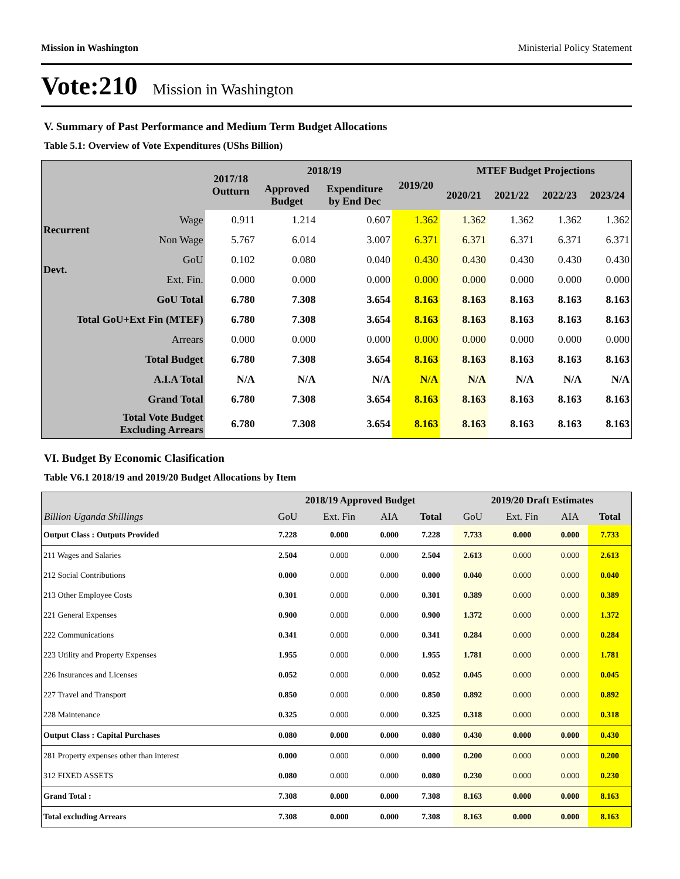Mission in Washington Ministerial Policy Statement
Vote:210 Mission in Washington
V. Summary of Past Performance and Medium Term Budget Allocations
Table 5.1: Overview of Vote Expenditures (UShs Billion)
| | | 2017/18 Outturn | 2018/19 | | 2019/20 | MTEF Budget Projections | | | |
| --- | --- | --- | --- | --- | --- | --- | --- | --- | --- |
| | | | Approved Budget | Expenditure by End Dec | | 2020/21 | 2021/22 | 2022/23 | 2023/24 |
| Recurrent | Wage | 0.911 | 1.214 | 0.607 | 1.362 | 1.362 | 1.362 | 1.362 | 1.362 |
| | Non Wage | 5.767 | 6.014 | 3.007 | 6.371 | 6.371 | 6.371 | 6.371 | 6.371 |
| Devt. | GoU | 0.102 | 0.080 | 0.040 | 0.430 | 0.430 | 0.430 | 0.430 | 0.430 |
| | Ext. Fin. | 0.000 | 0.000 | 0.000 | 0.000 | 0.000 | 0.000 | 0.000 | 0.000 |
| GoU Total | | 6.780 | 7.308 | 3.654 | 8.163 | 8.163 | 8.163 | 8.163 | 8.163 |
| Total GoU+Ext Fin (MTEF) | | 6.780 | 7.308 | 3.654 | 8.163 | 8.163 | 8.163 | 8.163 | 8.163 |
| Arrears | | 0.000 | 0.000 | 0.000 | 0.000 | 0.000 | 0.000 | 0.000 | 0.000 |
| Total Budget | | 6.780 | 7.308 | 3.654 | 8.163 | 8.163 | 8.163 | 8.163 | 8.163 |
| A.I.A Total | | N/A | N/A | N/A | N/A | N/A | N/A | N/A | N/A |
| Grand Total | | 6.780 | 7.308 | 3.654 | 8.163 | 8.163 | 8.163 | 8.163 | 8.163 |
| Total Vote Budget Excluding Arrears | | 6.780 | 7.308 | 3.654 | 8.163 | 8.163 | 8.163 | 8.163 | 8.163 |
VI. Budget By Economic Clasification
Table V6.1 2018/19 and 2019/20 Budget Allocations by Item
| | 2018/19 Approved Budget | | | | 2019/20 Draft Estimates | | | |
| --- | --- | --- | --- | --- | --- | --- | --- | --- |
| Billion Uganda Shillings | GoU | Ext. Fin | AIA | Total | GoU | Ext. Fin | AIA | Total |
| Output Class : Outputs Provided | 7.228 | 0.000 | 0.000 | 7.228 | 7.733 | 0.000 | 0.000 | 7.733 |
| 211 Wages and Salaries | 2.504 | 0.000 | 0.000 | 2.504 | 2.613 | 0.000 | 0.000 | 2.613 |
| 212 Social Contributions | 0.000 | 0.000 | 0.000 | 0.000 | 0.040 | 0.000 | 0.000 | 0.040 |
| 213 Other Employee Costs | 0.301 | 0.000 | 0.000 | 0.301 | 0.389 | 0.000 | 0.000 | 0.389 |
| 221 General Expenses | 0.900 | 0.000 | 0.000 | 0.900 | 1.372 | 0.000 | 0.000 | 1.372 |
| 222 Communications | 0.341 | 0.000 | 0.000 | 0.341 | 0.284 | 0.000 | 0.000 | 0.284 |
| 223 Utility and Property Expenses | 1.955 | 0.000 | 0.000 | 1.955 | 1.781 | 0.000 | 0.000 | 1.781 |
| 226 Insurances and Licenses | 0.052 | 0.000 | 0.000 | 0.052 | 0.045 | 0.000 | 0.000 | 0.045 |
| 227 Travel and Transport | 0.850 | 0.000 | 0.000 | 0.850 | 0.892 | 0.000 | 0.000 | 0.892 |
| 228 Maintenance | 0.325 | 0.000 | 0.000 | 0.325 | 0.318 | 0.000 | 0.000 | 0.318 |
| Output Class : Capital Purchases | 0.080 | 0.000 | 0.000 | 0.080 | 0.430 | 0.000 | 0.000 | 0.430 |
| 281 Property expenses other than interest | 0.000 | 0.000 | 0.000 | 0.000 | 0.200 | 0.000 | 0.000 | 0.200 |
| 312 FIXED ASSETS | 0.080 | 0.000 | 0.000 | 0.080 | 0.230 | 0.000 | 0.000 | 0.230 |
| Grand Total : | 7.308 | 0.000 | 0.000 | 7.308 | 8.163 | 0.000 | 0.000 | 8.163 |
| Total excluding Arrears | 7.308 | 0.000 | 0.000 | 7.308 | 8.163 | 0.000 | 0.000 | 8.163 |